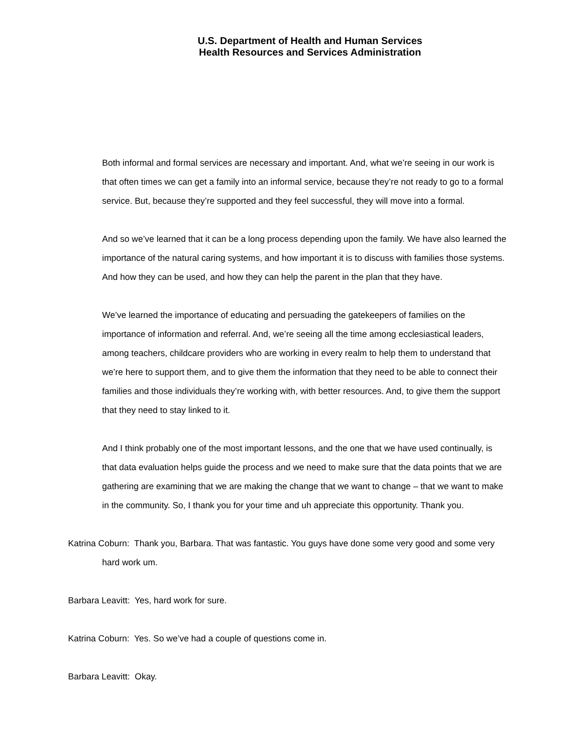U.S. Department of Health and Human Services
Health Resources and Services Administration
Both informal and formal services are necessary and important. And, what we’re seeing in our work is that often times we can get a family into an informal service, because they’re not ready to go to a formal service. But, because they’re supported and they feel successful, they will move into a formal.
And so we’ve learned that it can be a long process depending upon the family. We have also learned the importance of the natural caring systems, and how important it is to discuss with families those systems. And how they can be used, and how they can help the parent in the plan that they have.
We’ve learned the importance of educating and persuading the gatekeepers of families on the importance of information and referral. And, we’re seeing all the time among ecclesiastical leaders, among teachers, childcare providers who are working in every realm to help them to understand that we’re here to support them, and to give them the information that they need to be able to connect their families and those individuals they’re working with, with better resources. And, to give them the support that they need to stay linked to it.
And I think probably one of the most important lessons, and the one that we have used continually, is that data evaluation helps guide the process and we need to make sure that the data points that we are gathering are examining that we are making the change that we want to change – that we want to make in the community. So, I thank you for your time and uh appreciate this opportunity. Thank you.
Katrina Coburn: Thank you, Barbara. That was fantastic. You guys have done some very good and some very hard work um.
Barbara Leavitt: Yes, hard work for sure.
Katrina Coburn: Yes. So we’ve had a couple of questions come in.
Barbara Leavitt: Okay.